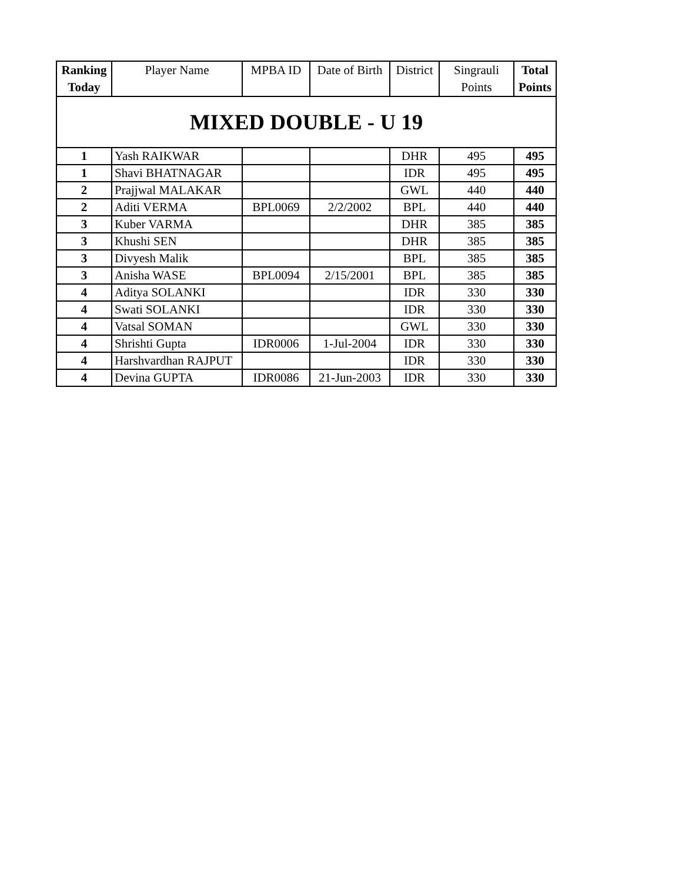| Ranking Today | Player Name | MPBA ID | Date of Birth | District | Singrauli Points | Total Points |
| --- | --- | --- | --- | --- | --- | --- |
| MIXED DOUBLE - U 19 | | | | | | |
| 1 | Yash RAIKWAR | | | DHR | 495 | 495 |
| 1 | Shavi BHATNAGAR | | | IDR | 495 | 495 |
| 2 | Prajjwal MALAKAR | | | GWL | 440 | 440 |
| 2 | Aditi VERMA | BPL0069 | 2/2/2002 | BPL | 440 | 440 |
| 3 | Kuber VARMA | | | DHR | 385 | 385 |
| 3 | Khushi SEN | | | DHR | 385 | 385 |
| 3 | Divyesh Malik | | | BPL | 385 | 385 |
| 3 | Anisha WASE | BPL0094 | 2/15/2001 | BPL | 385 | 385 |
| 4 | Aditya SOLANKI | | | IDR | 330 | 330 |
| 4 | Swati SOLANKI | | | IDR | 330 | 330 |
| 4 | Vatsal SOMAN | | | GWL | 330 | 330 |
| 4 | Shrishti Gupta | IDR0006 | 1-Jul-2004 | IDR | 330 | 330 |
| 4 | Harshvardhan RAJPUT | | | IDR | 330 | 330 |
| 4 | Devina GUPTA | IDR0086 | 21-Jun-2003 | IDR | 330 | 330 |